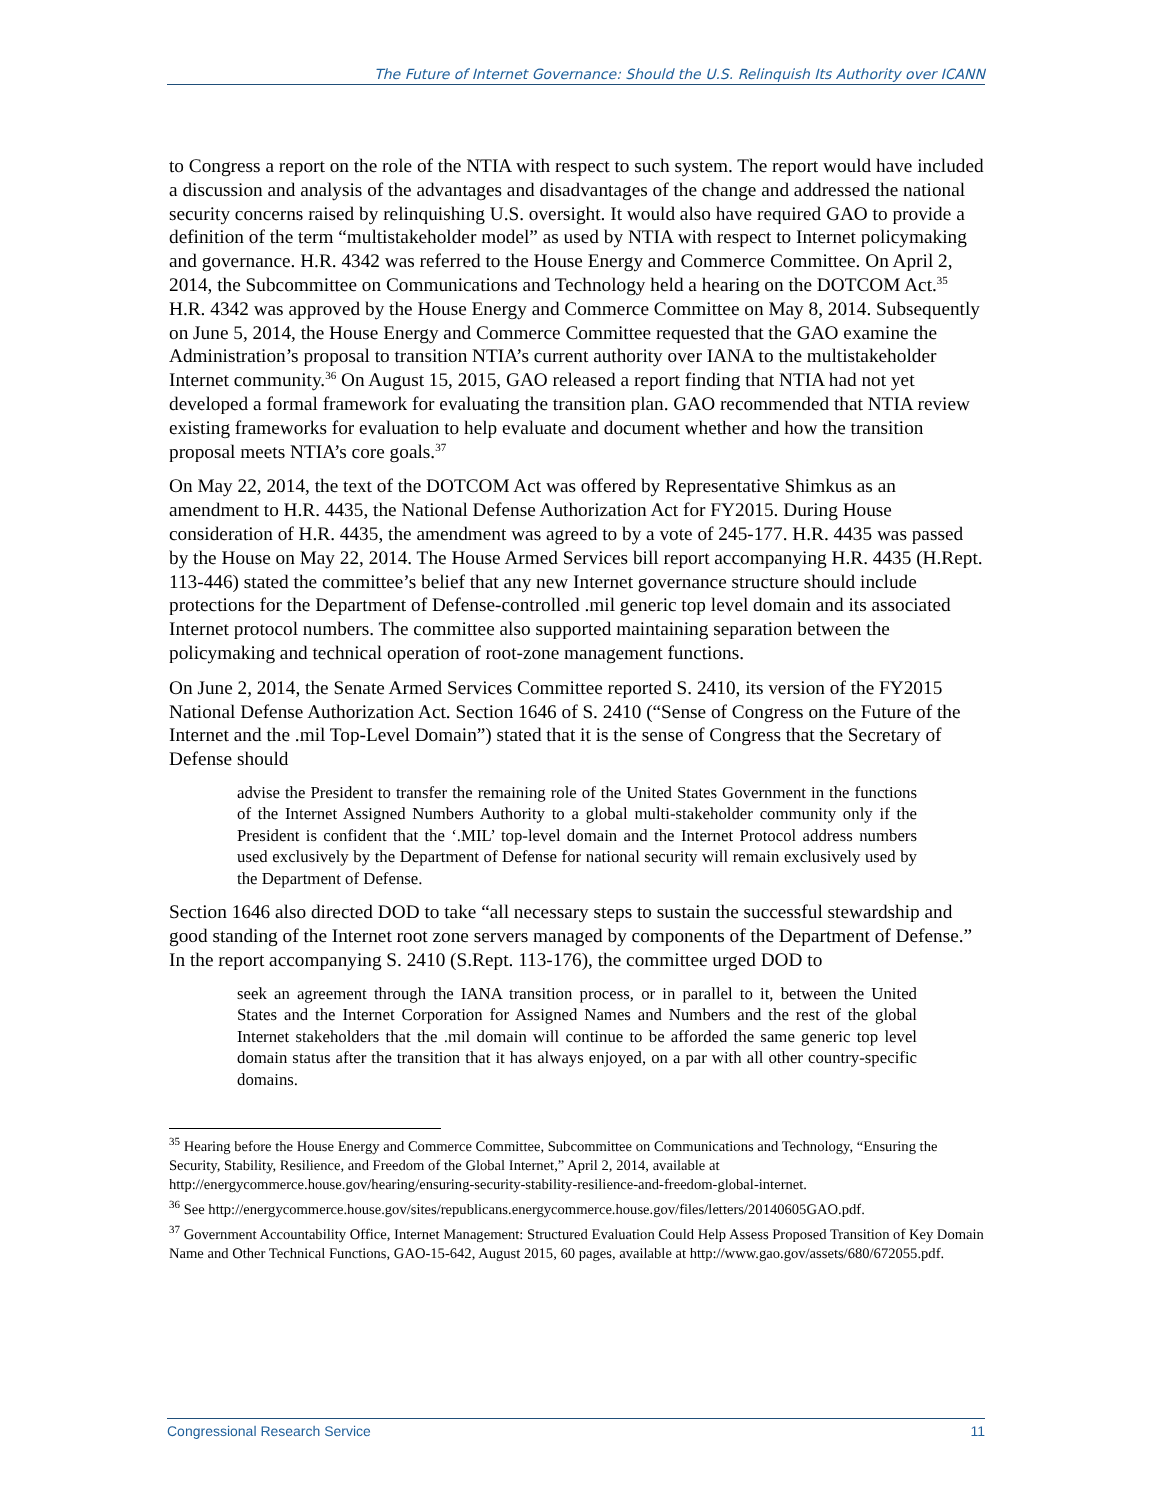The Future of Internet Governance: Should the U.S. Relinquish Its Authority over ICANN
to Congress a report on the role of the NTIA with respect to such system. The report would have included a discussion and analysis of the advantages and disadvantages of the change and addressed the national security concerns raised by relinquishing U.S. oversight. It would also have required GAO to provide a definition of the term “multistakeholder model” as used by NTIA with respect to Internet policymaking and governance. H.R. 4342 was referred to the House Energy and Commerce Committee. On April 2, 2014, the Subcommittee on Communications and Technology held a hearing on the DOTCOM Act.<sup>35</sup> H.R. 4342 was approved by the House Energy and Commerce Committee on May 8, 2014. Subsequently on June 5, 2014, the House Energy and Commerce Committee requested that the GAO examine the Administration’s proposal to transition NTIA’s current authority over IANA to the multistakeholder Internet community.<sup>36</sup> On August 15, 2015, GAO released a report finding that NTIA had not yet developed a formal framework for evaluating the transition plan. GAO recommended that NTIA review existing frameworks for evaluation to help evaluate and document whether and how the transition proposal meets NTIA’s core goals.<sup>37</sup>
On May 22, 2014, the text of the DOTCOM Act was offered by Representative Shimkus as an amendment to H.R. 4435, the National Defense Authorization Act for FY2015. During House consideration of H.R. 4435, the amendment was agreed to by a vote of 245-177. H.R. 4435 was passed by the House on May 22, 2014. The House Armed Services bill report accompanying H.R. 4435 (H.Rept. 113-446) stated the committee’s belief that any new Internet governance structure should include protections for the Department of Defense-controlled .mil generic top level domain and its associated Internet protocol numbers. The committee also supported maintaining separation between the policymaking and technical operation of root-zone management functions.
On June 2, 2014, the Senate Armed Services Committee reported S. 2410, its version of the FY2015 National Defense Authorization Act. Section 1646 of S. 2410 (“Sense of Congress on the Future of the Internet and the .mil Top-Level Domain”) stated that it is the sense of Congress that the Secretary of Defense should
advise the President to transfer the remaining role of the United States Government in the functions of the Internet Assigned Numbers Authority to a global multi-stakeholder community only if the President is confident that the ‘.MIL’ top-level domain and the Internet Protocol address numbers used exclusively by the Department of Defense for national security will remain exclusively used by the Department of Defense.
Section 1646 also directed DOD to take “all necessary steps to sustain the successful stewardship and good standing of the Internet root zone servers managed by components of the Department of Defense.” In the report accompanying S. 2410 (S.Rept. 113-176), the committee urged DOD to
seek an agreement through the IANA transition process, or in parallel to it, between the United States and the Internet Corporation for Assigned Names and Numbers and the rest of the global Internet stakeholders that the .mil domain will continue to be afforded the same generic top level domain status after the transition that it has always enjoyed, on a par with all other country-specific domains.
<sup>35</sup> Hearing before the House Energy and Commerce Committee, Subcommittee on Communications and Technology, “Ensuring the Security, Stability, Resilience, and Freedom of the Global Internet,” April 2, 2014, available at http://energycommerce.house.gov/hearing/ensuring-security-stability-resilience-and-freedom-global-internet.
<sup>36</sup> See http://energycommerce.house.gov/sites/republicans.energycommerce.house.gov/files/letters/20140605GAO.pdf.
<sup>37</sup> Government Accountability Office, Internet Management: Structured Evaluation Could Help Assess Proposed Transition of Key Domain Name and Other Technical Functions, GAO-15-642, August 2015, 60 pages, available at http://www.gao.gov/assets/680/672055.pdf.
Congressional Research Service 11